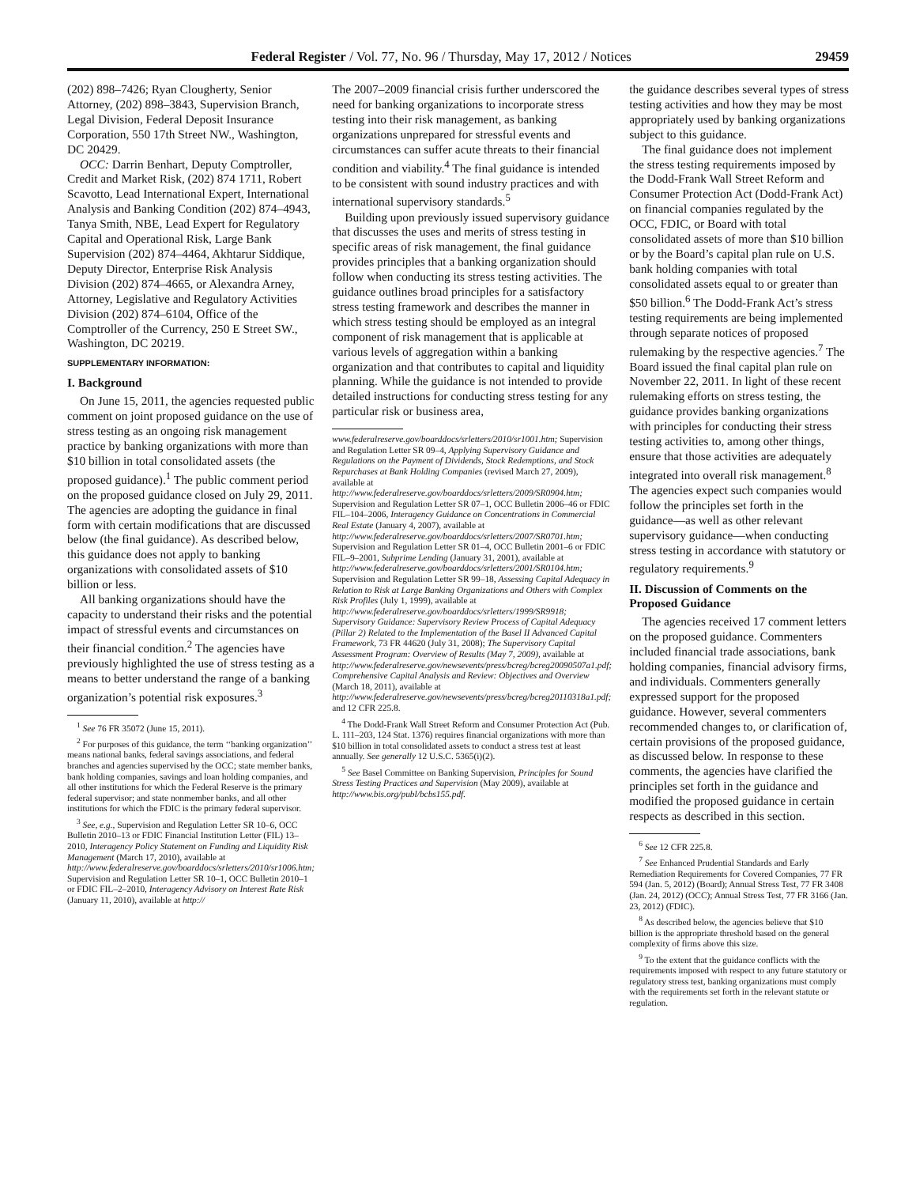Federal Register / Vol. 77, No. 96 / Thursday, May 17, 2012 / Notices 29459
(202) 898–7426; Ryan Clougherty, Senior Attorney, (202) 898–3843, Supervision Branch, Legal Division, Federal Deposit Insurance Corporation, 550 17th Street NW., Washington, DC 20429.
OCC: Darrin Benhart, Deputy Comptroller, Credit and Market Risk, (202) 874 1711, Robert Scavotto, Lead International Expert, International Analysis and Banking Condition (202) 874–4943, Tanya Smith, NBE, Lead Expert for Regulatory Capital and Operational Risk, Large Bank Supervision (202) 874–4464, Akhtarur Siddique, Deputy Director, Enterprise Risk Analysis Division (202) 874–4665, or Alexandra Arney, Attorney, Legislative and Regulatory Activities Division (202) 874–6104, Office of the Comptroller of the Currency, 250 E Street SW., Washington, DC 20219.
SUPPLEMENTARY INFORMATION:
I. Background
On June 15, 2011, the agencies requested public comment on joint proposed guidance on the use of stress testing as an ongoing risk management practice by banking organizations with more than $10 billion in total consolidated assets (the proposed guidance).<sup>1</sup> The public comment period on the proposed guidance closed on July 29, 2011. The agencies are adopting the guidance in final form with certain modifications that are discussed below (the final guidance). As described below, this guidance does not apply to banking organizations with consolidated assets of $10 billion or less.
All banking organizations should have the capacity to understand their risks and the potential impact of stressful events and circumstances on their financial condition.<sup>2</sup> The agencies have previously highlighted the use of stress testing as a means to better understand the range of a banking organization’s potential risk exposures.<sup>3</sup>
<sup>1</sup> See 76 FR 35072 (June 15, 2011).
<sup>2</sup> For purposes of this guidance, the term ‘‘banking organization’’ means national banks, federal savings associations, and federal branches and agencies supervised by the OCC; state member banks, bank holding companies, savings and loan holding companies, and all other institutions for which the Federal Reserve is the primary federal supervisor; and state nonmember banks, and all other institutions for which the FDIC is the primary federal supervisor.
<sup>3</sup> See, e.g., Supervision and Regulation Letter SR 10–6, OCC Bulletin 2010–13 or FDIC Financial Institution Letter (FIL) 13–2010, Interagency Policy Statement on Funding and Liquidity Risk Management (March 17, 2010), available at http://www.federalreserve.gov/boarddocs/srletters/2010/sr1006.htm; Supervision and Regulation Letter SR 10–1, OCC Bulletin 2010–1 or FDIC FIL–2–2010, Interagency Advisory on Interest Rate Risk (January 11, 2010), available at http://
The 2007–2009 financial crisis further underscored the need for banking organizations to incorporate stress testing into their risk management, as banking organizations unprepared for stressful events and circumstances can suffer acute threats to their financial condition and viability.<sup>4</sup> The final guidance is intended to be consistent with sound industry practices and with international supervisory standards.<sup>5</sup>
Building upon previously issued supervisory guidance that discusses the uses and merits of stress testing in specific areas of risk management, the final guidance provides principles that a banking organization should follow when conducting its stress testing activities. The guidance outlines broad principles for a satisfactory stress testing framework and describes the manner in which stress testing should be employed as an integral component of risk management that is applicable at various levels of aggregation within a banking organization and that contributes to capital and liquidity planning. While the guidance is not intended to provide detailed instructions for conducting stress testing for any particular risk or business area,
www.federalreserve.gov/boarddocs/srletters/2010/sr1001.htm; Supervision and Regulation Letter SR 09–4, Applying Supervisory Guidance and Regulations on the Payment of Dividends, Stock Redemptions, and Stock Repurchases at Bank Holding Companies (revised March 27, 2009), available at http://www.federalreserve.gov/boarddocs/srletters/2009/SR0904.htm; Supervision and Regulation Letter SR 07–1, OCC Bulletin 2006–46 or FDIC FIL–104–2006, Interagency Guidance on Concentrations in Commercial Real Estate (January 4, 2007), available at http://www.federalreserve.gov/boarddocs/srletters/2007/SR0701.htm; Supervision and Regulation Letter SR 01–4, OCC Bulletin 2001–6 or FDIC FIL–9–2001, Subprime Lending (January 31, 2001), available at http://www.federalreserve.gov/boarddocs/srletters/2001/SR0104.htm; Supervision and Regulation Letter SR 99–18, Assessing Capital Adequacy in Relation to Risk at Large Banking Organizations and Others with Complex Risk Profiles (July 1, 1999), available at http://www.federalreserve.gov/boarddocs/srletters/1999/SR9918; Supervisory Guidance: Supervisory Review Process of Capital Adequacy (Pillar 2) Related to the Implementation of the Basel II Advanced Capital Framework, 73 FR 44620 (July 31, 2008); The Supervisory Capital Assessment Program: Overview of Results (May 7, 2009), available at http://www.federalreserve.gov/newsevents/press/bcreg/bcreg20090507a1.pdf; Comprehensive Capital Analysis and Review: Objectives and Overview (March 18, 2011), available at http://www.federalreserve.gov/newsevents/press/bcreg/bcreg20110318a1.pdf; and 12 CFR 225.8.
<sup>4</sup> The Dodd-Frank Wall Street Reform and Consumer Protection Act (Pub. L. 111–203, 124 Stat. 1376) requires financial organizations with more than $10 billion in total consolidated assets to conduct a stress test at least annually. See generally 12 U.S.C. 5365(i)(2).
<sup>5</sup> See Basel Committee on Banking Supervision, Principles for Sound Stress Testing Practices and Supervision (May 2009), available at http://www.bis.org/publ/bcbs155.pdf.
the guidance describes several types of stress testing activities and how they may be most appropriately used by banking organizations subject to this guidance.
The final guidance does not implement the stress testing requirements imposed by the Dodd-Frank Wall Street Reform and Consumer Protection Act (Dodd-Frank Act) on financial companies regulated by the OCC, FDIC, or Board with total consolidated assets of more than $10 billion or by the Board’s capital plan rule on U.S. bank holding companies with total consolidated assets equal to or greater than $50 billion.<sup>6</sup> The Dodd-Frank Act’s stress testing requirements are being implemented through separate notices of proposed rulemaking by the respective agencies.<sup>7</sup> The Board issued the final capital plan rule on November 22, 2011. In light of these recent rulemaking efforts on stress testing, the guidance provides banking organizations with principles for conducting their stress testing activities to, among other things, ensure that those activities are adequately integrated into overall risk management.<sup>8</sup> The agencies expect such companies would follow the principles set forth in the guidance—as well as other relevant supervisory guidance—when conducting stress testing in accordance with statutory or regulatory requirements.<sup>9</sup>
II. Discussion of Comments on the Proposed Guidance
The agencies received 17 comment letters on the proposed guidance. Commenters included financial trade associations, bank holding companies, financial advisory firms, and individuals. Commenters generally expressed support for the proposed guidance. However, several commenters recommended changes to, or clarification of, certain provisions of the proposed guidance, as discussed below. In response to these comments, the agencies have clarified the principles set forth in the guidance and modified the proposed guidance in certain respects as described in this section.
<sup>6</sup> See 12 CFR 225.8.
<sup>7</sup> See Enhanced Prudential Standards and Early Remediation Requirements for Covered Companies, 77 FR 594 (Jan. 5, 2012) (Board); Annual Stress Test, 77 FR 3408 (Jan. 24, 2012) (OCC); Annual Stress Test, 77 FR 3166 (Jan. 23, 2012) (FDIC).
<sup>8</sup> As described below, the agencies believe that $10 billion is the appropriate threshold based on the general complexity of firms above this size.
<sup>9</sup> To the extent that the guidance conflicts with the requirements imposed with respect to any future statutory or regulatory stress test, banking organizations must comply with the requirements set forth in the relevant statute or regulation.